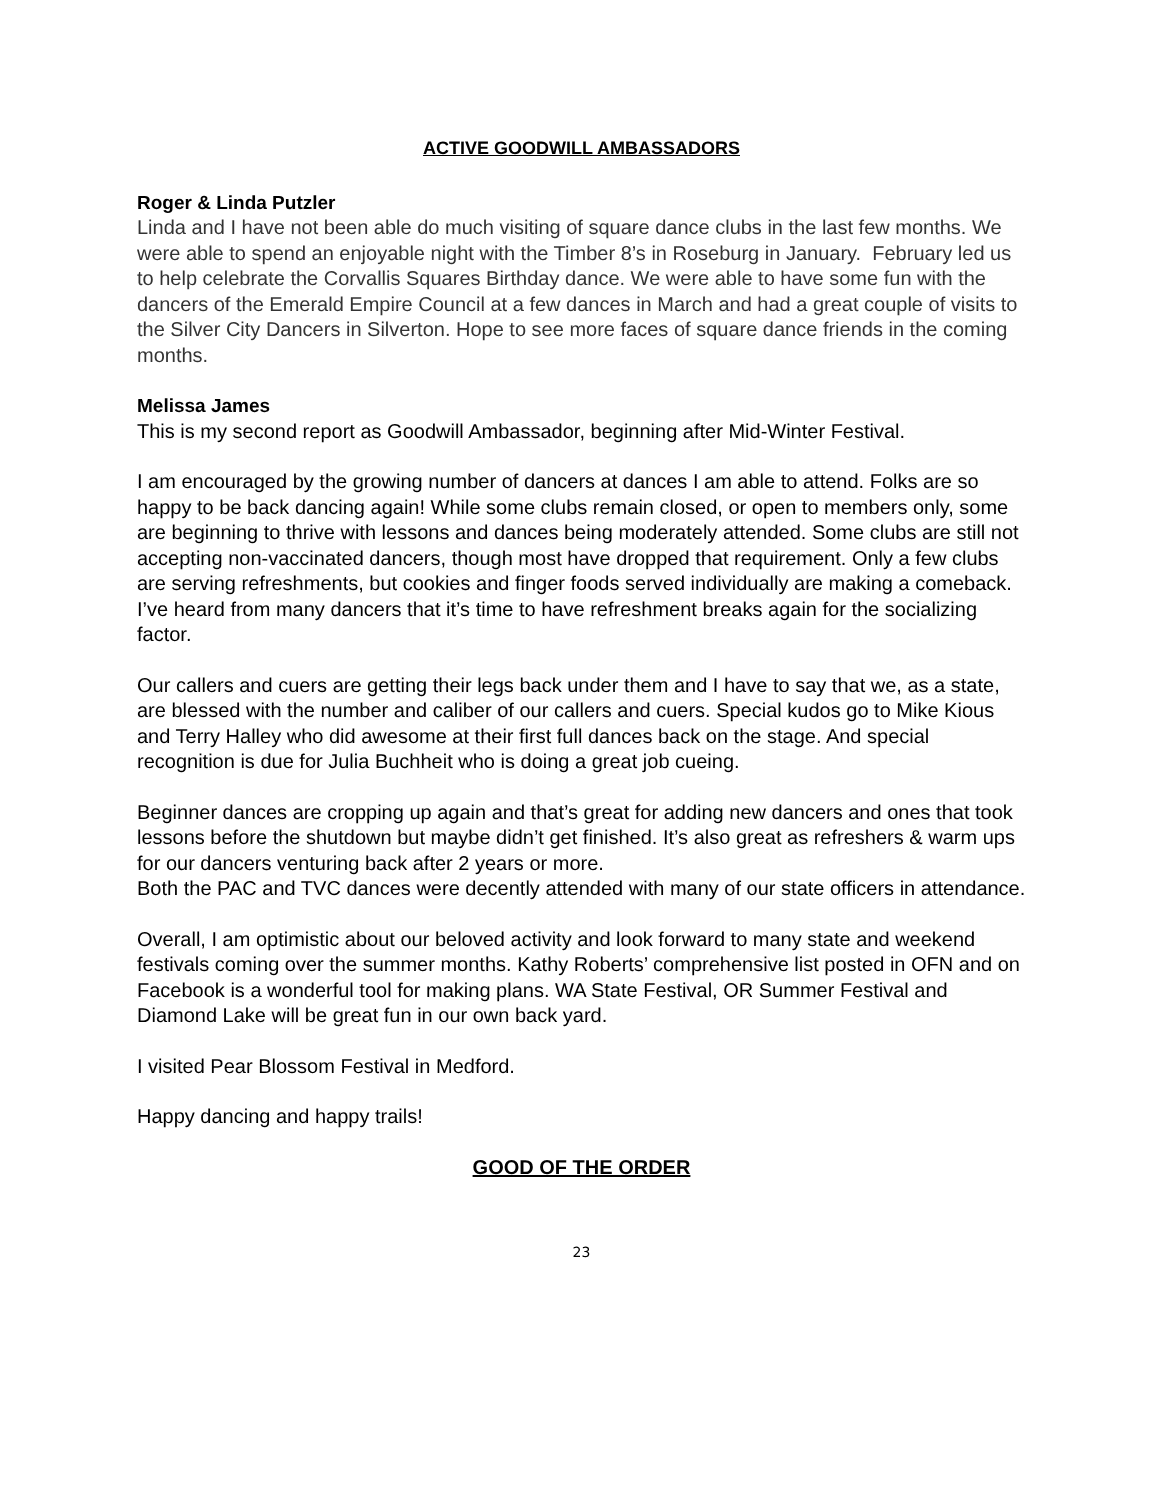ACTIVE GOODWILL AMBASSADORS
Roger & Linda Putzler
Linda and I have not been able do much visiting of square dance clubs in the last few months. We were able to spend an enjoyable night with the Timber 8’s in Roseburg in January. February led us to help celebrate the Corvallis Squares Birthday dance. We were able to have some fun with the dancers of the Emerald Empire Council at a few dances in March and had a great couple of visits to the Silver City Dancers in Silverton. Hope to see more faces of square dance friends in the coming months.
Melissa James
This is my second report as Goodwill Ambassador, beginning after Mid-Winter Festival.
I am encouraged by the growing number of dancers at dances I am able to attend. Folks are so happy to be back dancing again! While some clubs remain closed, or open to members only, some are beginning to thrive with lessons and dances being moderately attended. Some clubs are still not accepting non-vaccinated dancers, though most have dropped that requirement. Only a few clubs are serving refreshments, but cookies and finger foods served individually are making a comeback. I’ve heard from many dancers that it’s time to have refreshment breaks again for the socializing factor.
Our callers and cuers are getting their legs back under them and I have to say that we, as a state, are blessed with the number and caliber of our callers and cuers. Special kudos go to Mike Kious and Terry Halley who did awesome at their first full dances back on the stage. And special recognition is due for Julia Buchheit who is doing a great job cueing.
Beginner dances are cropping up again and that’s great for adding new dancers and ones that took lessons before the shutdown but maybe didn’t get finished. It’s also great as refreshers & warm ups for our dancers venturing back after 2 years or more.
Both the PAC and TVC dances were decently attended with many of our state officers in attendance.
Overall, I am optimistic about our beloved activity and look forward to many state and weekend festivals coming over the summer months. Kathy Roberts’ comprehensive list posted in OFN and on Facebook is a wonderful tool for making plans. WA State Festival, OR Summer Festival and Diamond Lake will be great fun in our own back yard.
I visited Pear Blossom Festival in Medford.
Happy dancing and happy trails!
GOOD OF THE ORDER
23